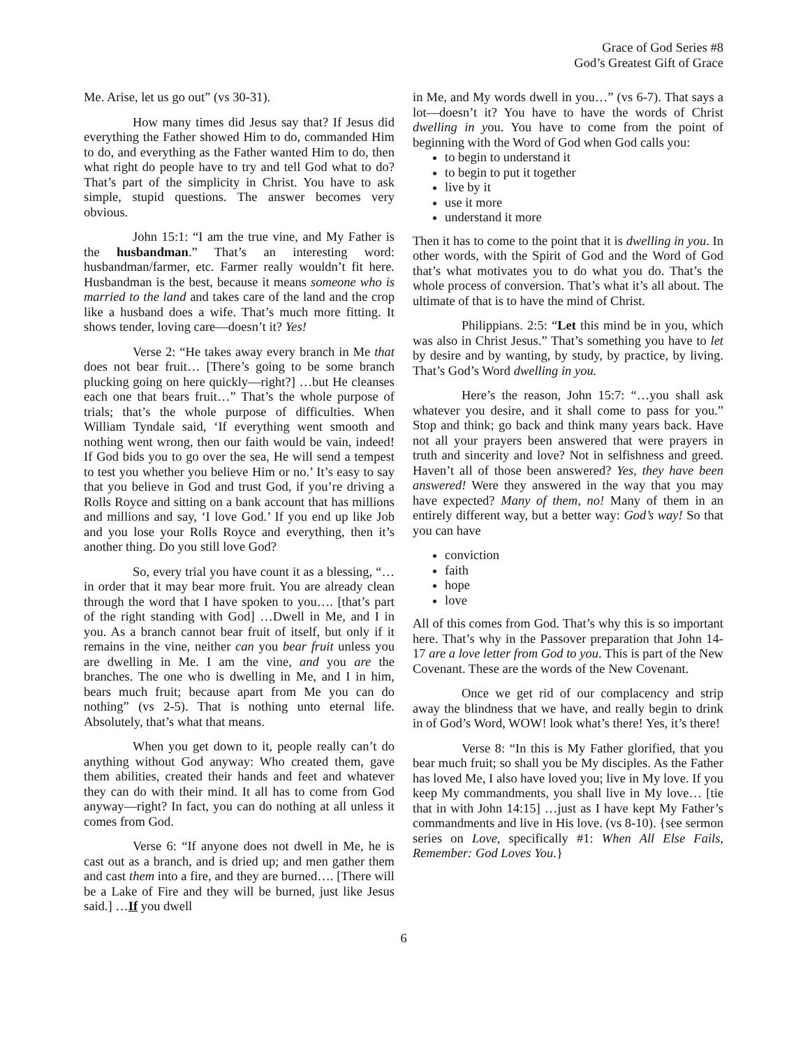Grace of God Series #8
God’s Greatest Gift of Grace
Me. Arise, let us go out” (vs 30-31).
How many times did Jesus say that? If Jesus did everything the Father showed Him to do, commanded Him to do, and everything as the Father wanted Him to do, then what right do people have to try and tell God what to do? That’s part of the simplicity in Christ. You have to ask simple, stupid questions. The answer becomes very obvious.
John 15:1: “I am the true vine, and My Father is the husbandman.” That’s an interesting word: husbandman/farmer, etc. Farmer really wouldn’t fit here. Husbandman is the best, because it means someone who is married to the land and takes care of the land and the crop like a husband does a wife. That’s much more fitting. It shows tender, loving care—doesn’t it? Yes!
Verse 2: “He takes away every branch in Me that does not bear fruit… [There’s going to be some branch plucking going on here quickly—right?] …but He cleanses each one that bears fruit…” That’s the whole purpose of trials; that’s the whole purpose of difficulties. When William Tyndale said, ‘If everything went smooth and nothing went wrong, then our faith would be vain, indeed! If God bids you to go over the sea, He will send a tempest to test you whether you believe Him or no.’ It’s easy to say that you believe in God and trust God, if you’re driving a Rolls Royce and sitting on a bank account that has millions and millions and say, ‘I love God.’ If you end up like Job and you lose your Rolls Royce and everything, then it’s another thing. Do you still love God?
So, every trial you have count it as a blessing, “…in order that it may bear more fruit. You are already clean through the word that I have spoken to you…. [that’s part of the right standing with God] …Dwell in Me, and I in you. As a branch cannot bear fruit of itself, but only if it remains in the vine, neither can you bear fruit unless you are dwelling in Me. I am the vine, and you are the branches. The one who is dwelling in Me, and I in him, bears much fruit; because apart from Me you can do nothing” (vs 2-5). That is nothing unto eternal life. Absolutely, that’s what that means.
When you get down to it, people really can’t do anything without God anyway: Who created them, gave them abilities, created their hands and feet and whatever they can do with their mind. It all has to come from God anyway—right? In fact, you can do nothing at all unless it comes from God.
Verse 6: “If anyone does not dwell in Me, he is cast out as a branch, and is dried up; and men gather them and cast them into a fire, and they are burned…. [There will be a Lake of Fire and they will be burned, just like Jesus said.] …If you dwell
in Me, and My words dwell in you…” (vs 6-7). That says a lot—doesn’t it? You have to have the words of Christ dwelling in you. You have to come from the point of beginning with the Word of God when God calls you:
to begin to understand it
to begin to put it together
live by it
use it more
understand it more
Then it has to come to the point that it is dwelling in you. In other words, with the Spirit of God and the Word of God that’s what motivates you to do what you do. That’s the whole process of conversion. That’s what it’s all about. The ultimate of that is to have the mind of Christ.
Philippians. 2:5: “Let this mind be in you, which was also in Christ Jesus.” That’s something you have to let by desire and by wanting, by study, by practice, by living. That’s God’s Word dwelling in you.
Here’s the reason, John 15:7: “…you shall ask whatever you desire, and it shall come to pass for you.” Stop and think; go back and think many years back. Have not all your prayers been answered that were prayers in truth and sincerity and love? Not in selfishness and greed. Haven’t all of those been answered? Yes, they have been answered! Were they answered in the way that you may have expected? Many of them, no! Many of them in an entirely different way, but a better way: God’s way! So that you can have
conviction
faith
hope
love
All of this comes from God. That’s why this is so important here. That’s why in the Passover preparation that John 14-17 are a love letter from God to you. This is part of the New Covenant. These are the words of the New Covenant.
Once we get rid of our complacency and strip away the blindness that we have, and really begin to drink in of God’s Word, WOW! look what’s there! Yes, it’s there!
Verse 8: “In this is My Father glorified, that you bear much fruit; so shall you be My disciples. As the Father has loved Me, I also have loved you; live in My love. If you keep My commandments, you shall live in My love… [tie that in with John 14:15] …just as I have kept My Father’s commandments and live in His love. (vs 8-10). {see sermon series on Love, specifically #1: When All Else Fails, Remember: God Loves You.}
6